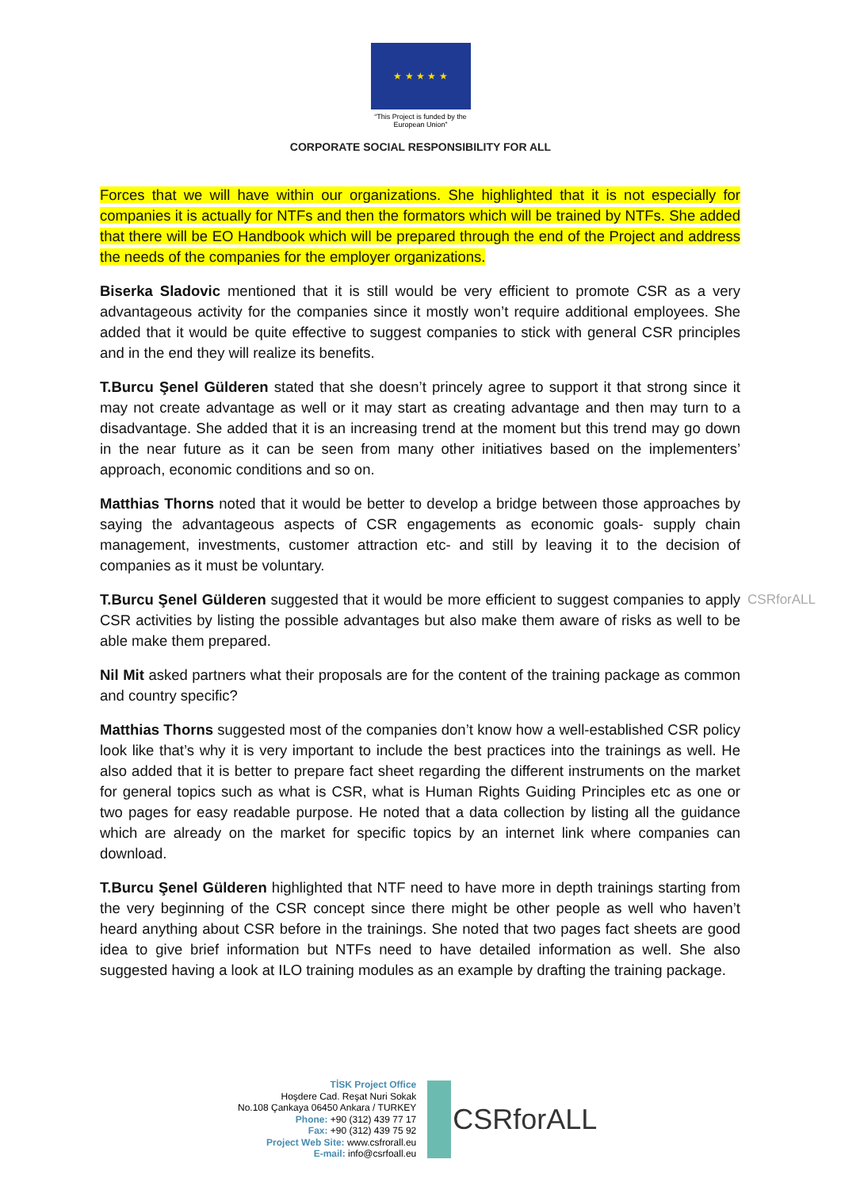★ ★ ★ ★ ★
“This Project is funded by the
European Union”
CORPORATE SOCIAL RESPONSIBILITY FOR ALL
Forces that we will have within our organizations. She highlighted that it is not especially for companies it is actually for NTFs and then the formators which will be trained by NTFs. She added that there will be EO Handbook which will be prepared through the end of the Project and address the needs of the companies for the employer organizations.
Biserka Sladovic mentioned that it is still would be very efficient to promote CSR as a very advantageous activity for the companies since it mostly won’t require additional employees. She added that it would be quite effective to suggest companies to stick with general CSR principles and in the end they will realize its benefits.
T.Burcu Şenel Gülderen stated that she doesn’t princely agree to support it that strong since it may not create advantage as well or it may start as creating advantage and then may turn to a disadvantage. She added that it is an increasing trend at the moment but this trend may go down in the near future as it can be seen from many other initiatives based on the implementers’ approach, economic conditions and so on.
Matthias Thorns noted that it would be better to develop a bridge between those approaches by saying the advantageous aspects of CSR engagements as economic goals- supply chain management, investments, customer attraction etc- and still by leaving it to the decision of companies as it must be voluntary.
CSRforALL T.Burcu Şenel Gülderen suggested that it would be more efficient to suggest companies to apply CSR activities by listing the possible advantages but also make them aware of risks as well to be able make them prepared.
Nil Mit asked partners what their proposals are for the content of the training package as common and country specific?
Matthias Thorns suggested most of the companies don’t know how a well-established CSR policy look like that’s why it is very important to include the best practices into the trainings as well. He also added that it is better to prepare fact sheet regarding the different instruments on the market for general topics such as what is CSR, what is Human Rights Guiding Principles etc as one or two pages for easy readable purpose. He noted that a data collection by listing all the guidance which are already on the market for specific topics by an internet link where companies can download.
T.Burcu Şenel Gülderen highlighted that NTF need to have more in depth trainings starting from the very beginning of the CSR concept since there might be other people as well who haven’t heard anything about CSR before in the trainings. She noted that two pages fact sheets are good idea to give brief information but NTFs need to have detailed information as well. She also suggested having a look at ILO training modules as an example by drafting the training package.
TİSK Project Office
Hoşdere Cad. Reşat Nuri Sokak
No.108 Çankaya 06450 Ankara / TURKEY
Phone: +90 (312) 439 77 17
Fax: +90 (312) 439 75 92
Project Web Site: www.csfrorall.eu
E-mail: info@csrfoall.eu
CSRforALL